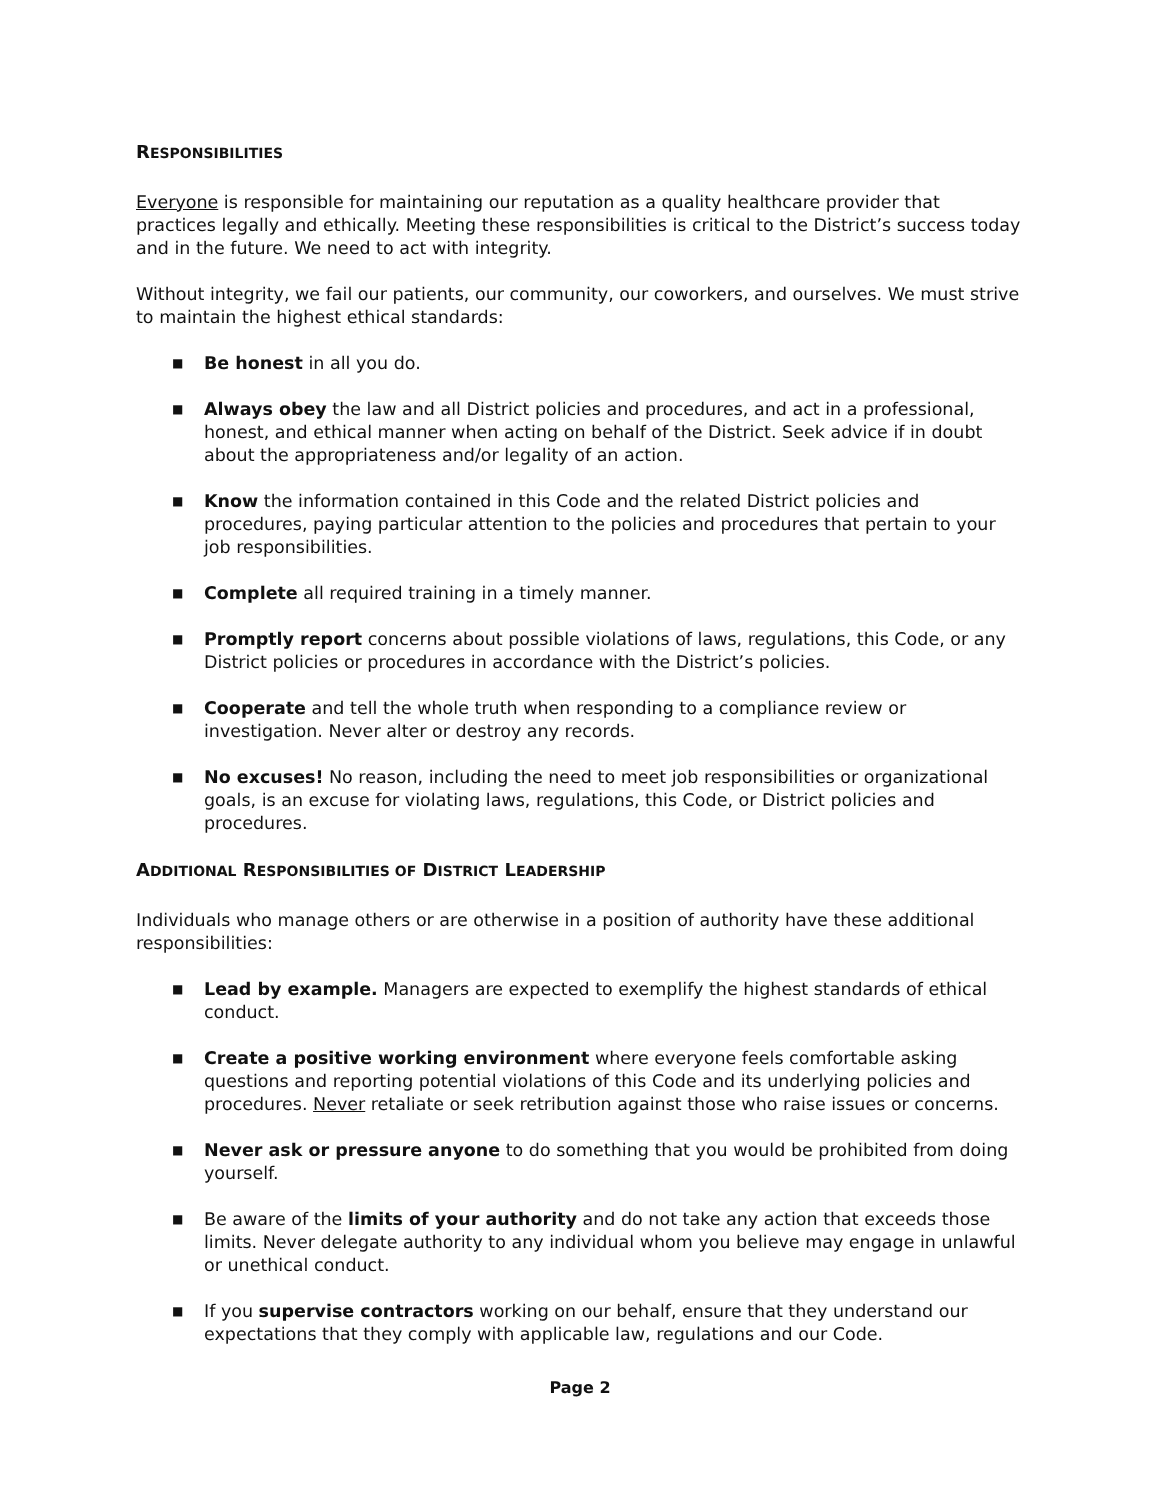RESPONSIBILITIES
Everyone is responsible for maintaining our reputation as a quality healthcare provider that practices legally and ethically. Meeting these responsibilities is critical to the District’s success today and in the future. We need to act with integrity.
Without integrity, we fail our patients, our community, our coworkers, and ourselves. We must strive to maintain the highest ethical standards:
■ Be honest in all you do.
■ Always obey the law and all District policies and procedures, and act in a professional, honest, and ethical manner when acting on behalf of the District. Seek advice if in doubt about the appropriateness and/or legality of an action.
■ Know the information contained in this Code and the related District policies and procedures, paying particular attention to the policies and procedures that pertain to your job responsibilities.
■ Complete all required training in a timely manner.
■ Promptly report concerns about possible violations of laws, regulations, this Code, or any District policies or procedures in accordance with the District’s policies.
■ Cooperate and tell the whole truth when responding to a compliance review or investigation. Never alter or destroy any records.
■ No excuses! No reason, including the need to meet job responsibilities or organizational goals, is an excuse for violating laws, regulations, this Code, or District policies and procedures.
ADDITIONAL RESPONSIBILITIES OF DISTRICT LEADERSHIP
Individuals who manage others or are otherwise in a position of authority have these additional responsibilities:
■ Lead by example. Managers are expected to exemplify the highest standards of ethical conduct.
■ Create a positive working environment where everyone feels comfortable asking questions and reporting potential violations of this Code and its underlying policies and procedures. Never retaliate or seek retribution against those who raise issues or concerns.
■ Never ask or pressure anyone to do something that you would be prohibited from doing yourself.
■ Be aware of the limits of your authority and do not take any action that exceeds those limits. Never delegate authority to any individual whom you believe may engage in unlawful or unethical conduct.
■ If you supervise contractors working on our behalf, ensure that they understand our expectations that they comply with applicable law, regulations and our Code.
Page 2